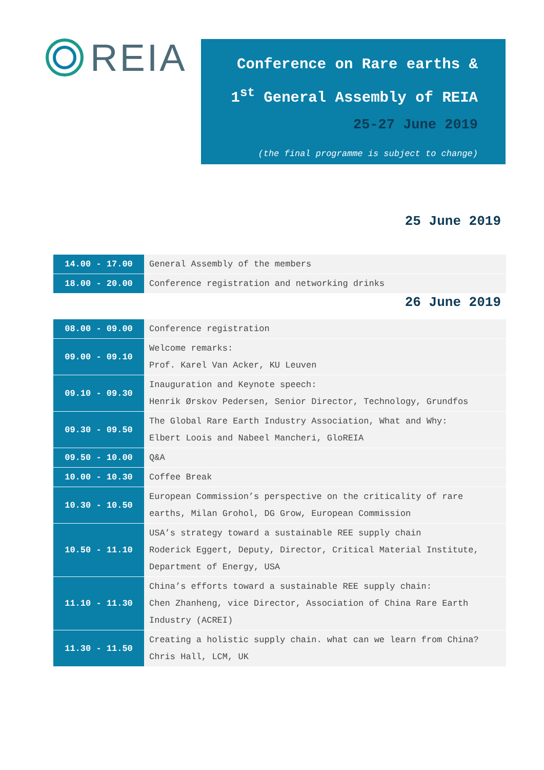REIA
Conference on Rare earths &
1<sup>st</sup> General Assembly of REIA
25-27 June 2019
(the final programme is subject to change)
25 June 2019
| 14.00 - 17.00 | General Assembly of the members |
| 18.00 - 20.00 | Conference registration and networking drinks |
26 June 2019
| 08.00 - 09.00 | Conference registration |
| 09.00 - 09.10 | Welcome remarks: Prof. Karel Van Acker, KU Leuven |
| 09.10 - 09.30 | Inauguration and Keynote speech: Henrik Ørskov Pedersen, Senior Director, Technology, Grundfos |
| 09.30 - 09.50 | The Global Rare Earth Industry Association, What and Why: Elbert Loois and Nabeel Mancheri, GloREIA |
| 09.50 - 10.00 | Q&A |
| 10.00 - 10.30 | Coffee Break |
| 10.30 - 10.50 | European Commission’s perspective on the criticality of rare earths, Milan Grohol, DG Grow, European Commission |
| 10.50 - 11.10 | USA’s strategy toward a sustainable REE supply chain Roderick Eggert, Deputy, Director, Critical Material Institute, Department of Energy, USA |
| 11.10 - 11.30 | China’s efforts toward a sustainable REE supply chain: Chen Zhanheng, vice Director, Association of China Rare Earth Industry (ACREI) |
| 11.30 - 11.50 | Creating a holistic supply chain. what can we learn from China? Chris Hall, LCM, UK |